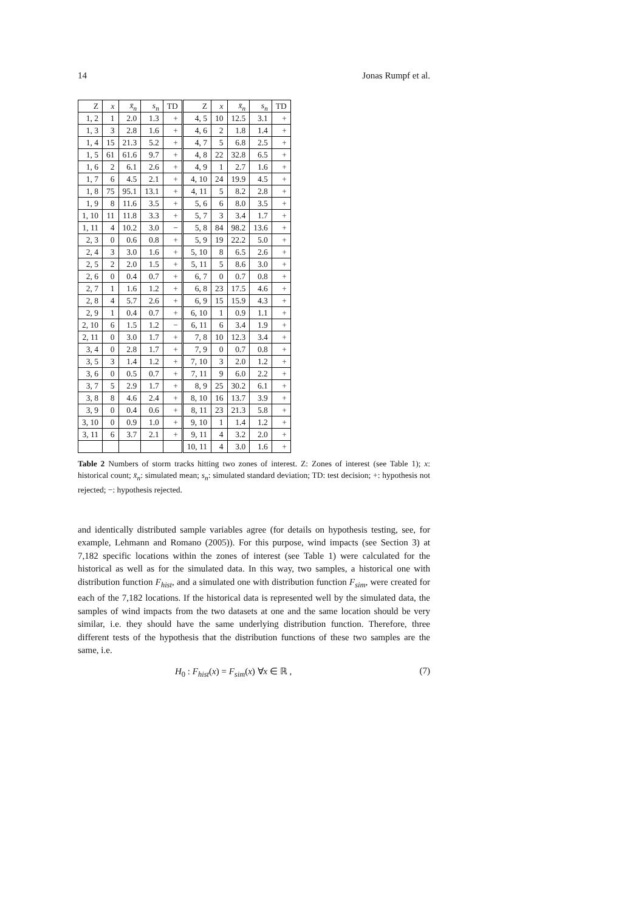14 Jonas Rumpf et al.
| Z | x | x̄<sub>n</sub> | s<sub>n</sub> | TD | Z | x | x̄<sub>n</sub> | s<sub>n</sub> | TD |
| --- | --- | --- | --- | --- | --- | --- | --- | --- | --- |
| 1, 2 | 1 | 2.0 | 1.3 | + | 4, 5 | 10 | 12.5 | 3.1 | + |
| 1, 3 | 3 | 2.8 | 1.6 | + | 4, 6 | 2 | 1.8 | 1.4 | + |
| 1, 4 | 15 | 21.3 | 5.2 | + | 4, 7 | 5 | 6.8 | 2.5 | + |
| 1, 5 | 61 | 61.6 | 9.7 | + | 4, 8 | 22 | 32.8 | 6.5 | + |
| 1, 6 | 2 | 6.1 | 2.6 | + | 4, 9 | 1 | 2.7 | 1.6 | + |
| 1, 7 | 6 | 4.5 | 2.1 | + | 4, 10 | 24 | 19.9 | 4.5 | + |
| 1, 8 | 75 | 95.1 | 13.1 | + | 4, 11 | 5 | 8.2 | 2.8 | + |
| 1, 9 | 8 | 11.6 | 3.5 | + | 5, 6 | 6 | 8.0 | 3.5 | + |
| 1, 10 | 11 | 11.8 | 3.3 | + | 5, 7 | 3 | 3.4 | 1.7 | + |
| 1, 11 | 4 | 10.2 | 3.0 | − | 5, 8 | 84 | 98.2 | 13.6 | + |
| 2, 3 | 0 | 0.6 | 0.8 | + | 5, 9 | 19 | 22.2 | 5.0 | + |
| 2, 4 | 3 | 3.0 | 1.6 | + | 5, 10 | 8 | 6.5 | 2.6 | + |
| 2, 5 | 2 | 2.0 | 1.5 | + | 5, 11 | 5 | 8.6 | 3.0 | + |
| 2, 6 | 0 | 0.4 | 0.7 | + | 6, 7 | 0 | 0.7 | 0.8 | + |
| 2, 7 | 1 | 1.6 | 1.2 | + | 6, 8 | 23 | 17.5 | 4.6 | + |
| 2, 8 | 4 | 5.7 | 2.6 | + | 6, 9 | 15 | 15.9 | 4.3 | + |
| 2, 9 | 1 | 0.4 | 0.7 | + | 6, 10 | 1 | 0.9 | 1.1 | + |
| 2, 10 | 6 | 1.5 | 1.2 | − | 6, 11 | 6 | 3.4 | 1.9 | + |
| 2, 11 | 0 | 3.0 | 1.7 | + | 7, 8 | 10 | 12.3 | 3.4 | + |
| 3, 4 | 0 | 2.8 | 1.7 | + | 7, 9 | 0 | 0.7 | 0.8 | + |
| 3, 5 | 3 | 1.4 | 1.2 | + | 7, 10 | 3 | 2.0 | 1.2 | + |
| 3, 6 | 0 | 0.5 | 0.7 | + | 7, 11 | 9 | 6.0 | 2.2 | + |
| 3, 7 | 5 | 2.9 | 1.7 | + | 8, 9 | 25 | 30.2 | 6.1 | + |
| 3, 8 | 8 | 4.6 | 2.4 | + | 8, 10 | 16 | 13.7 | 3.9 | + |
| 3, 9 | 0 | 0.4 | 0.6 | + | 8, 11 | 23 | 21.3 | 5.8 | + |
| 3, 10 | 0 | 0.9 | 1.0 | + | 9, 10 | 1 | 1.4 | 1.2 | + |
| 3, 11 | 6 | 3.7 | 2.1 | + | 9, 11 | 4 | 3.2 | 2.0 | + |
| | | | | | 10, 11 | 4 | 3.0 | 1.6 | + |
Table 2 Numbers of storm tracks hitting two zones of interest. Z: Zones of interest (see Table 1); x: historical count; x̄<sub>n</sub>: simulated mean; s<sub>n</sub>: simulated standard deviation; TD: test decision; +: hypothesis not rejected; −: hypothesis rejected.
and identically distributed sample variables agree (for details on hypothesis testing, see, for example, Lehmann and Romano (2005)). For this purpose, wind impacts (see Section 3) at 7,182 specific locations within the zones of interest (see Table 1) were calculated for the historical as well as for the simulated data. In this way, two samples, a historical one with distribution function F<sub>hist</sub>, and a simulated one with distribution function F<sub>sim</sub>, were created for each of the 7,182 locations. If the historical data is represented well by the simulated data, the samples of wind impacts from the two datasets at one and the same location should be very similar, i.e. they should have the same underlying distribution function. Therefore, three different tests of the hypothesis that the distribution functions of these two samples are the same, i.e.
H<sub>0</sub> : F<sub>hist</sub>(x) = F<sub>sim</sub>(x) ∀x ∈ ℝ , (7)